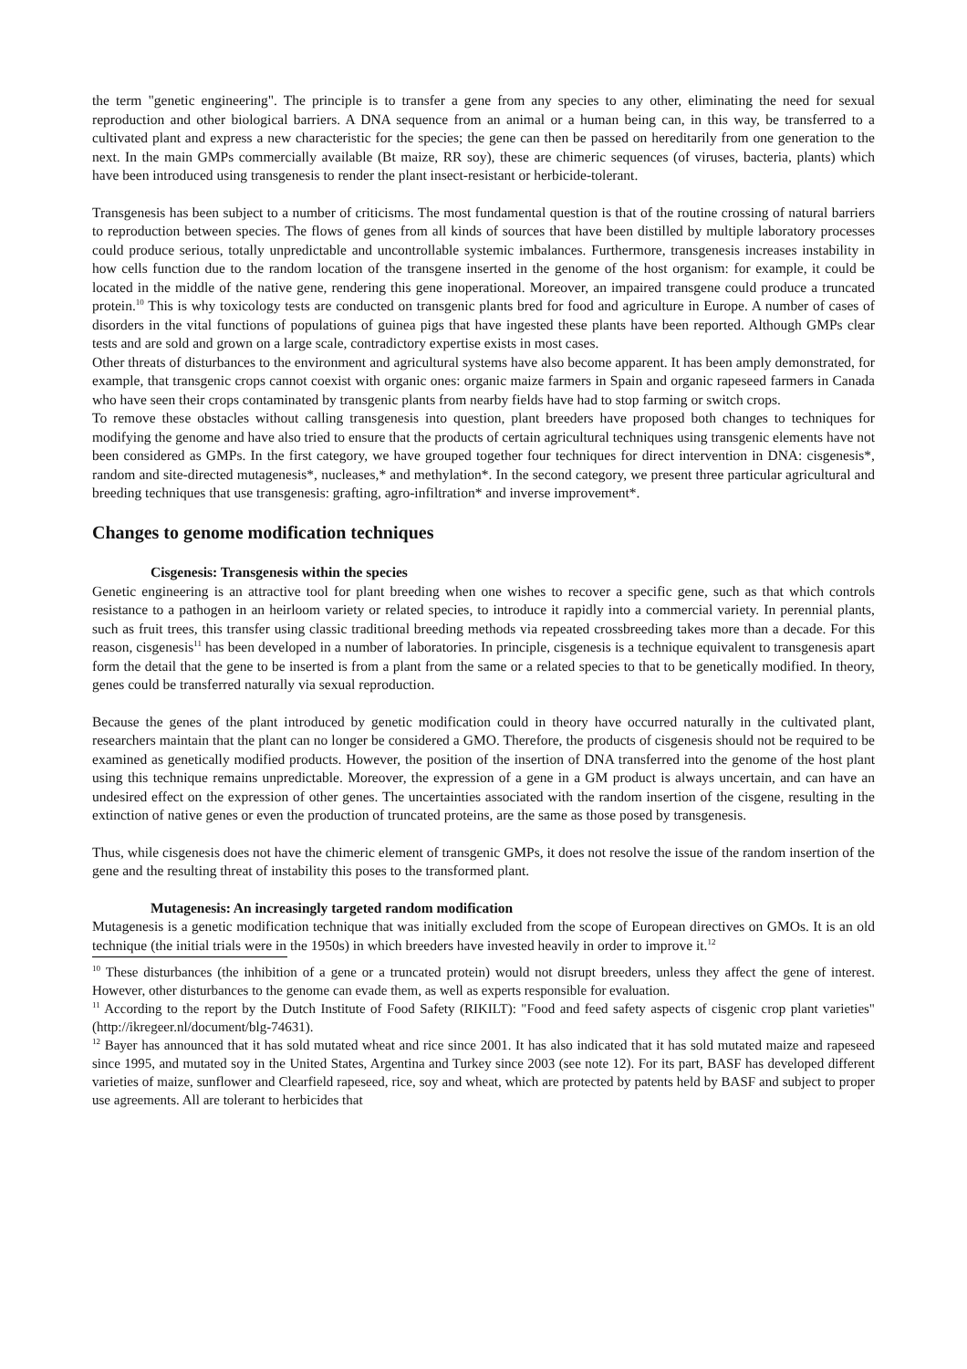the term "genetic engineering". The principle is to transfer a gene from any species to any other, eliminating the need for sexual reproduction and other biological barriers. A DNA sequence from an animal or a human being can, in this way, be transferred to a cultivated plant and express a new characteristic for the species; the gene can then be passed on hereditarily from one generation to the next. In the main GMPs commercially available (Bt maize, RR soy), these are chimeric sequences (of viruses, bacteria, plants) which have been introduced using transgenesis to render the plant insect-resistant or herbicide-tolerant.
Transgenesis has been subject to a number of criticisms. The most fundamental question is that of the routine crossing of natural barriers to reproduction between species. The flows of genes from all kinds of sources that have been distilled by multiple laboratory processes could produce serious, totally unpredictable and uncontrollable systemic imbalances. Furthermore, transgenesis increases instability in how cells function due to the random location of the transgene inserted in the genome of the host organism: for example, it could be located in the middle of the native gene, rendering this gene inoperational. Moreover, an impaired transgene could produce a truncated protein.<sup>10</sup> This is why toxicology tests are conducted on transgenic plants bred for food and agriculture in Europe. A number of cases of disorders in the vital functions of populations of guinea pigs that have ingested these plants have been reported. Although GMPs clear tests and are sold and grown on a large scale, contradictory expertise exists in most cases.
Other threats of disturbances to the environment and agricultural systems have also become apparent. It has been amply demonstrated, for example, that transgenic crops cannot coexist with organic ones: organic maize farmers in Spain and organic rapeseed farmers in Canada who have seen their crops contaminated by transgenic plants from nearby fields have had to stop farming or switch crops.
To remove these obstacles without calling transgenesis into question, plant breeders have proposed both changes to techniques for modifying the genome and have also tried to ensure that the products of certain agricultural techniques using transgenic elements have not been considered as GMPs. In the first category, we have grouped together four techniques for direct intervention in DNA: cisgenesis*, random and site-directed mutagenesis*, nucleases,* and methylation*. In the second category, we present three particular agricultural and breeding techniques that use transgenesis: grafting, agro-infiltration* and inverse improvement*.
Changes to genome modification techniques
Cisgenesis: Transgenesis within the species
Genetic engineering is an attractive tool for plant breeding when one wishes to recover a specific gene, such as that which controls resistance to a pathogen in an heirloom variety or related species, to introduce it rapidly into a commercial variety. In perennial plants, such as fruit trees, this transfer using classic traditional breeding methods via repeated crossbreeding takes more than a decade. For this reason, cisgenesis<sup>11</sup> has been developed in a number of laboratories. In principle, cisgenesis is a technique equivalent to transgenesis apart form the detail that the gene to be inserted is from a plant from the same or a related species to that to be genetically modified. In theory, genes could be transferred naturally via sexual reproduction.
Because the genes of the plant introduced by genetic modification could in theory have occurred naturally in the cultivated plant, researchers maintain that the plant can no longer be considered a GMO. Therefore, the products of cisgenesis should not be required to be examined as genetically modified products. However, the position of the insertion of DNA transferred into the genome of the host plant using this technique remains unpredictable. Moreover, the expression of a gene in a GM product is always uncertain, and can have an undesired effect on the expression of other genes. The uncertainties associated with the random insertion of the cisgene, resulting in the extinction of native genes or even the production of truncated proteins, are the same as those posed by transgenesis.
Thus, while cisgenesis does not have the chimeric element of transgenic GMPs, it does not resolve the issue of the random insertion of the gene and the resulting threat of instability this poses to the transformed plant.
Mutagenesis: An increasingly targeted random modification
Mutagenesis is a genetic modification technique that was initially excluded from the scope of European directives on GMOs. It is an old technique (the initial trials were in the 1950s) in which breeders have invested heavily in order to improve it.<sup>12</sup>
<sup>10</sup> These disturbances (the inhibition of a gene or a truncated protein) would not disrupt breeders, unless they affect the gene of interest. However, other disturbances to the genome can evade them, as well as experts responsible for evaluation.
<sup>11</sup> According to the report by the Dutch Institute of Food Safety (RIKILT): "Food and feed safety aspects of cisgenic crop plant varieties" (http://ikregeer.nl/document/blg-74631).
<sup>12</sup> Bayer has announced that it has sold mutated wheat and rice since 2001. It has also indicated that it has sold mutated maize and rapeseed since 1995, and mutated soy in the United States, Argentina and Turkey since 2003 (see note 12). For its part, BASF has developed different varieties of maize, sunflower and Clearfield rapeseed, rice, soy and wheat, which are protected by patents held by BASF and subject to proper use agreements. All are tolerant to herbicides that